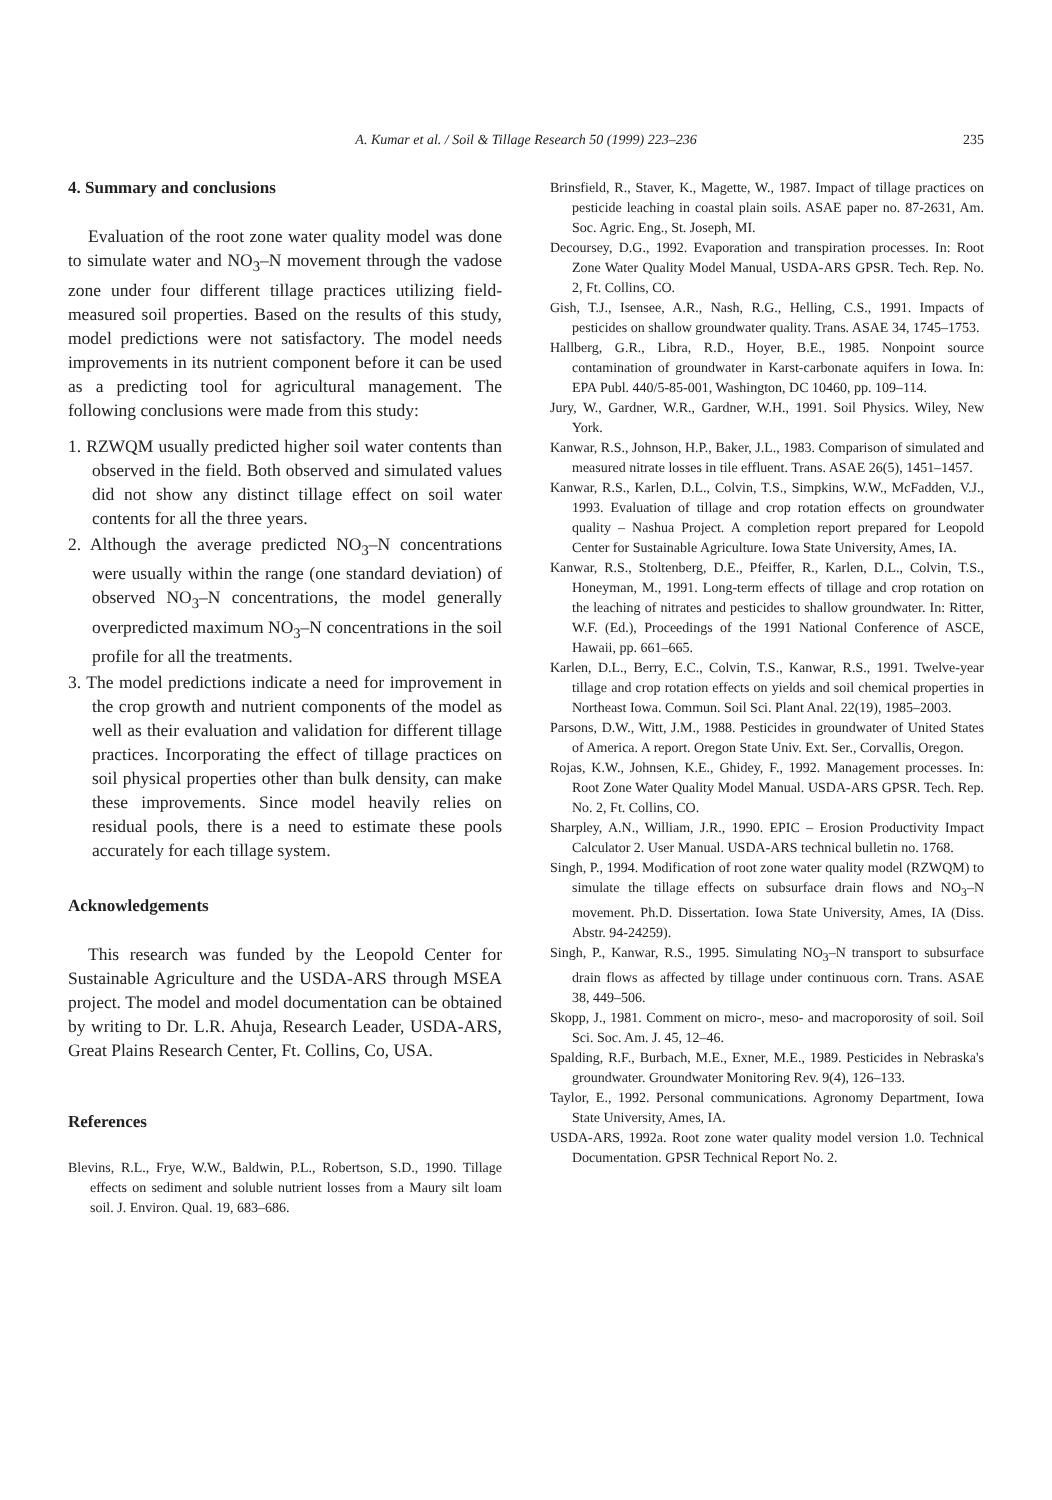A. Kumar et al. / Soil & Tillage Research 50 (1999) 223–236
235
4. Summary and conclusions
Evaluation of the root zone water quality model was done to simulate water and NO<sub>3</sub>–N movement through the vadose zone under four different tillage practices utilizing field-measured soil properties. Based on the results of this study, model predictions were not satisfactory. The model needs improvements in its nutrient component before it can be used as a predicting tool for agricultural management. The following conclusions were made from this study:
1. RZWQM usually predicted higher soil water contents than observed in the field. Both observed and simulated values did not show any distinct tillage effect on soil water contents for all the three years.
2. Although the average predicted NO<sub>3</sub>–N concentrations were usually within the range (one standard deviation) of observed NO<sub>3</sub>–N concentrations, the model generally overpredicted maximum NO<sub>3</sub>–N concentrations in the soil profile for all the treatments.
3. The model predictions indicate a need for improvement in the crop growth and nutrient components of the model as well as their evaluation and validation for different tillage practices. Incorporating the effect of tillage practices on soil physical properties other than bulk density, can make these improvements. Since model heavily relies on residual pools, there is a need to estimate these pools accurately for each tillage system.
Acknowledgements
This research was funded by the Leopold Center for Sustainable Agriculture and the USDA-ARS through MSEA project. The model and model documentation can be obtained by writing to Dr. L.R. Ahuja, Research Leader, USDA-ARS, Great Plains Research Center, Ft. Collins, Co, USA.
References
Blevins, R.L., Frye, W.W., Baldwin, P.L., Robertson, S.D., 1990. Tillage effects on sediment and soluble nutrient losses from a Maury silt loam soil. J. Environ. Qual. 19, 683–686.
Brinsfield, R., Staver, K., Magette, W., 1987. Impact of tillage practices on pesticide leaching in coastal plain soils. ASAE paper no. 87-2631, Am. Soc. Agric. Eng., St. Joseph, MI.
Decoursey, D.G., 1992. Evaporation and transpiration processes. In: Root Zone Water Quality Model Manual, USDA-ARS GPSR. Tech. Rep. No. 2, Ft. Collins, CO.
Gish, T.J., Isensee, A.R., Nash, R.G., Helling, C.S., 1991. Impacts of pesticides on shallow groundwater quality. Trans. ASAE 34, 1745–1753.
Hallberg, G.R., Libra, R.D., Hoyer, B.E., 1985. Nonpoint source contamination of groundwater in Karst-carbonate aquifers in Iowa. In: EPA Publ. 440/5-85-001, Washington, DC 10460, pp. 109–114.
Jury, W., Gardner, W.R., Gardner, W.H., 1991. Soil Physics. Wiley, New York.
Kanwar, R.S., Johnson, H.P., Baker, J.L., 1983. Comparison of simulated and measured nitrate losses in tile effluent. Trans. ASAE 26(5), 1451–1457.
Kanwar, R.S., Karlen, D.L., Colvin, T.S., Simpkins, W.W., McFadden, V.J., 1993. Evaluation of tillage and crop rotation effects on groundwater quality – Nashua Project. A completion report prepared for Leopold Center for Sustainable Agriculture. Iowa State University, Ames, IA.
Kanwar, R.S., Stoltenberg, D.E., Pfeiffer, R., Karlen, D.L., Colvin, T.S., Honeyman, M., 1991. Long-term effects of tillage and crop rotation on the leaching of nitrates and pesticides to shallow groundwater. In: Ritter, W.F. (Ed.), Proceedings of the 1991 National Conference of ASCE, Hawaii, pp. 661–665.
Karlen, D.L., Berry, E.C., Colvin, T.S., Kanwar, R.S., 1991. Twelve-year tillage and crop rotation effects on yields and soil chemical properties in Northeast Iowa. Commun. Soil Sci. Plant Anal. 22(19), 1985–2003.
Parsons, D.W., Witt, J.M., 1988. Pesticides in groundwater of United States of America. A report. Oregon State Univ. Ext. Ser., Corvallis, Oregon.
Rojas, K.W., Johnsen, K.E., Ghidey, F., 1992. Management processes. In: Root Zone Water Quality Model Manual. USDA-ARS GPSR. Tech. Rep. No. 2, Ft. Collins, CO.
Sharpley, A.N., William, J.R., 1990. EPIC – Erosion Productivity Impact Calculator 2. User Manual. USDA-ARS technical bulletin no. 1768.
Singh, P., 1994. Modification of root zone water quality model (RZWQM) to simulate the tillage effects on subsurface drain flows and NO<sub>3</sub>–N movement. Ph.D. Dissertation. Iowa State University, Ames, IA (Diss. Abstr. 94-24259).
Singh, P., Kanwar, R.S., 1995. Simulating NO<sub>3</sub>–N transport to subsurface drain flows as affected by tillage under continuous corn. Trans. ASAE 38, 449–506.
Skopp, J., 1981. Comment on micro-, meso- and macroporosity of soil. Soil Sci. Soc. Am. J. 45, 12–46.
Spalding, R.F., Burbach, M.E., Exner, M.E., 1989. Pesticides in Nebraska's groundwater. Groundwater Monitoring Rev. 9(4), 126–133.
Taylor, E., 1992. Personal communications. Agronomy Department, Iowa State University, Ames, IA.
USDA-ARS, 1992a. Root zone water quality model version 1.0. Technical Documentation. GPSR Technical Report No. 2.